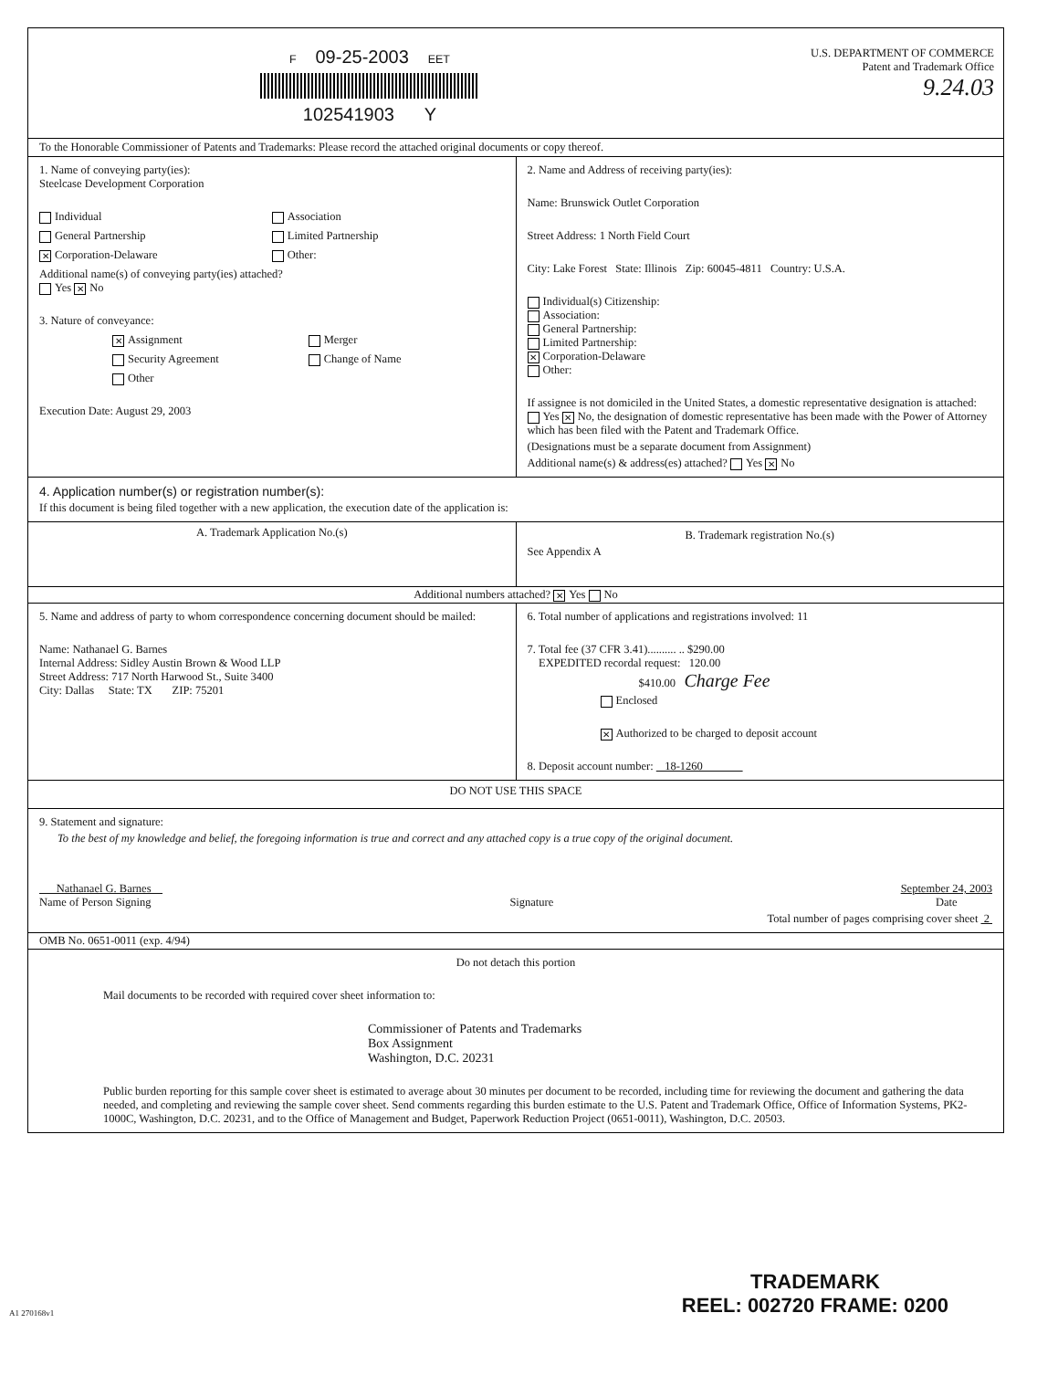F 09-25-2003 EET
102541903 Y
U.S. DEPARTMENT OF COMMERCE
Patent and Trademark Office
9.24.03
To the Honorable Commissioner of Patents and Trademarks: Please record the attached original documents or copy thereof.
1. Name of conveying party(ies):
Steelcase Development Corporation
Individual
Association
General Partnership
Limited Partnership
✕ Corporation-Delaware
Other:
Additional name(s) of conveying party(ies) attached?
Yes ✕ No
3. Nature of conveyance:
✕ Assignment
Merger
Security Agreement
Change of Name
Other
Execution Date: August 29, 2003
2. Name and Address of receiving party(ies):
Name: Brunswick Outlet Corporation
Street Address: 1 North Field Court
City: Lake Forest State: Illinois Zip: 60045-4811 Country: U.S.A.
Individual(s) Citizenship:
Association:
General Partnership:
Limited Partnership:
✕ Corporation-Delaware
Other:
If assignee is not domiciled in the United States, a domestic representative designation is attached: Yes ✕ No, the designation of domestic representative has been made with the Power of Attorney which has been filed with the Patent and Trademark Office.
(Designations must be a separate document from Assignment)
Additional name(s) & address(es) attached? Yes ✕ No
4. Application number(s) or registration number(s):
If this document is being filed together with a new application, the execution date of the application is:
A. Trademark Application No.(s)
B. Trademark registration No.(s)
See Appendix A
Additional numbers attached? ✕ Yes No
5. Name and address of party to whom correspondence concerning document should be mailed:
Name: Nathanael G. Barnes
Internal Address: Sidley Austin Brown & Wood LLP
Street Address: 717 North Harwood St., Suite 3400
City: Dallas State: TX ZIP: 75201
6. Total number of applications and registrations involved: 11
7. Total fee (37 CFR 3.41).......... .. $290.00
EXPEDITED recordal request: 120.00
$410.00 Charge Fee
Enclosed
✕ Authorized to be charged to deposit account
8. Deposit account number: 18-1260
DO NOT USE THIS SPACE
9. Statement and signature:
To the best of my knowledge and belief, the foregoing information is true and correct and any attached copy is a true copy of the original document.
Nathanael G. Barnes
Name of Person Signing
Signature September 24, 2003
Date
Total number of pages comprising cover sheet 2
OMB No. 0651-0011 (exp. 4/94)
Do not detach this portion
Mail documents to be recorded with required cover sheet information to:
Commissioner of Patents and Trademarks
Box Assignment
Washington, D.C. 20231
Public burden reporting for this sample cover sheet is estimated to average about 30 minutes per document to be recorded, including time for reviewing the document and gathering the data needed, and completing and reviewing the sample cover sheet. Send comments regarding this burden estimate to the U.S. Patent and Trademark Office, Office of Information Systems, PK2-1000C, Washington, D.C. 20231, and to the Office of Management and Budget, Paperwork Reduction Project (0651-0011), Washington, D.C. 20503.
A1 270168v1
TRADEMARK
REEL: 002720 FRAME: 0200